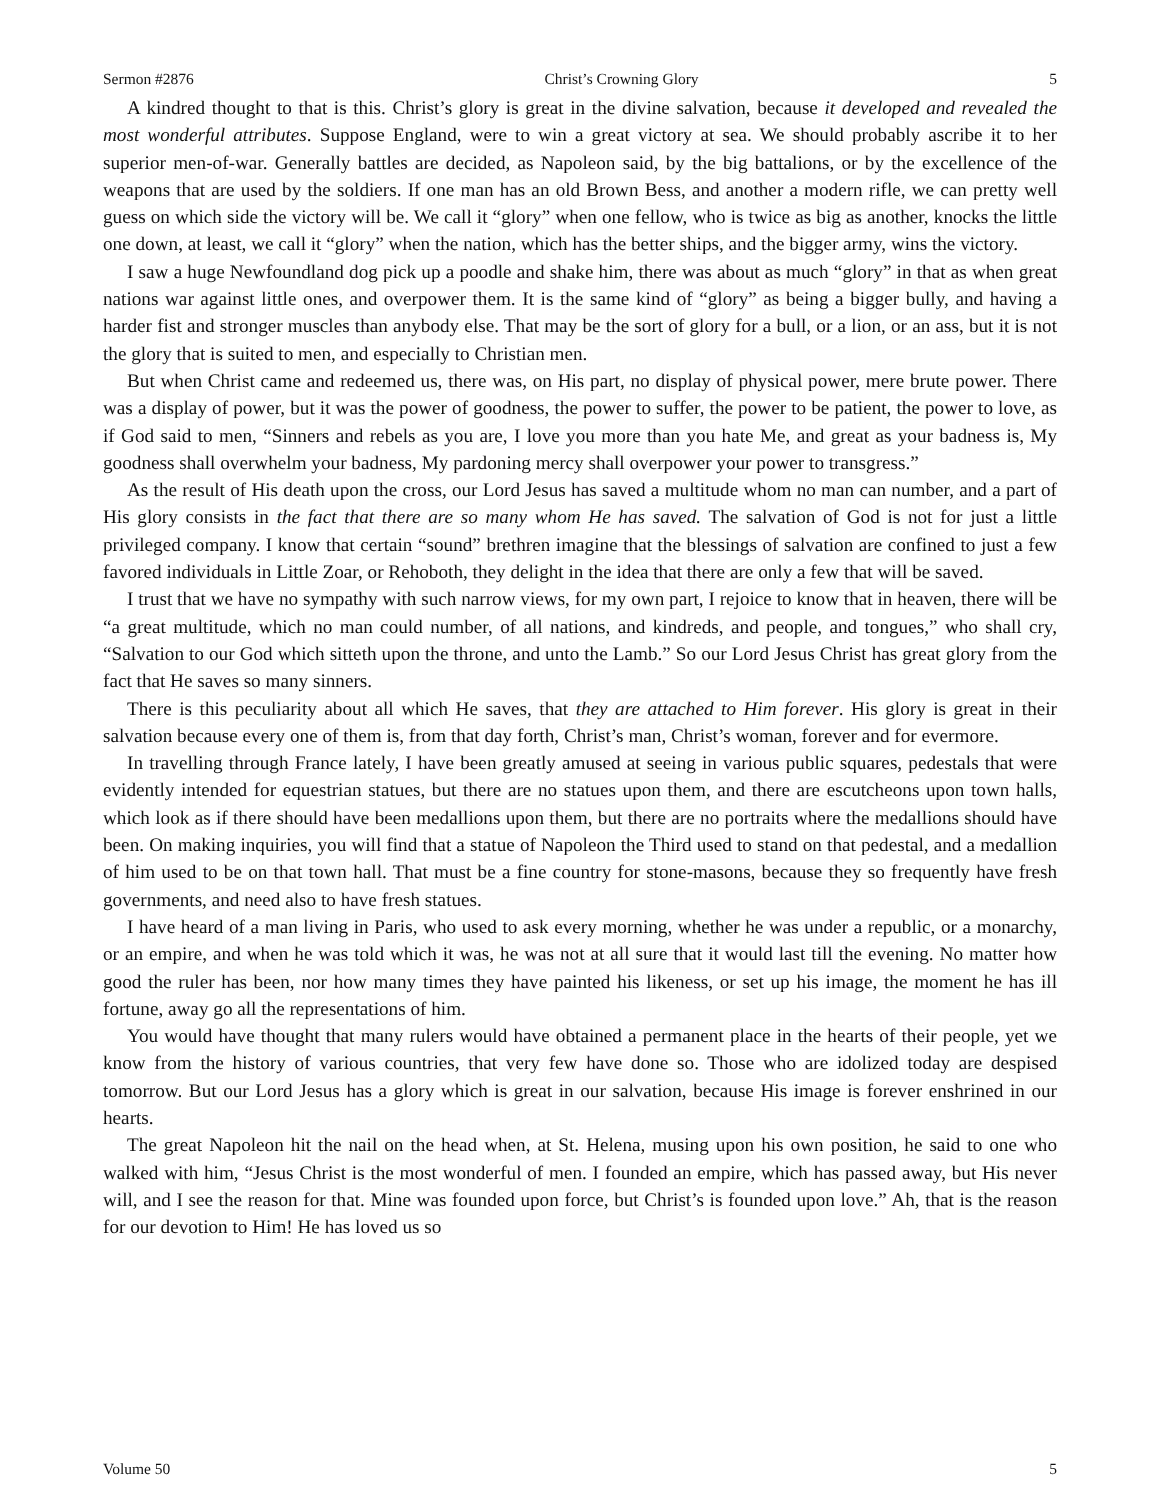Sermon #2876 Christ’s Crowning Glory 5
A kindred thought to that is this. Christ’s glory is great in the divine salvation, because it developed and revealed the most wonderful attributes. Suppose England, were to win a great victory at sea. We should probably ascribe it to her superior men-of-war. Generally battles are decided, as Napoleon said, by the big battalions, or by the excellence of the weapons that are used by the soldiers. If one man has an old Brown Bess, and another a modern rifle, we can pretty well guess on which side the victory will be. We call it “glory” when one fellow, who is twice as big as another, knocks the little one down, at least, we call it “glory” when the nation, which has the better ships, and the bigger army, wins the victory.
I saw a huge Newfoundland dog pick up a poodle and shake him, there was about as much “glory” in that as when great nations war against little ones, and overpower them. It is the same kind of “glory” as being a bigger bully, and having a harder fist and stronger muscles than anybody else. That may be the sort of glory for a bull, or a lion, or an ass, but it is not the glory that is suited to men, and especially to Christian men.
But when Christ came and redeemed us, there was, on His part, no display of physical power, mere brute power. There was a display of power, but it was the power of goodness, the power to suffer, the power to be patient, the power to love, as if God said to men, “Sinners and rebels as you are, I love you more than you hate Me, and great as your badness is, My goodness shall overwhelm your badness, My pardoning mercy shall overpower your power to transgress.”
As the result of His death upon the cross, our Lord Jesus has saved a multitude whom no man can number, and a part of His glory consists in the fact that there are so many whom He has saved. The salvation of God is not for just a little privileged company. I know that certain “sound” brethren imagine that the blessings of salvation are confined to just a few favored individuals in Little Zoar, or Rehoboth, they delight in the idea that there are only a few that will be saved.
I trust that we have no sympathy with such narrow views, for my own part, I rejoice to know that in heaven, there will be “a great multitude, which no man could number, of all nations, and kindreds, and people, and tongues,” who shall cry, “Salvation to our God which sitteth upon the throne, and unto the Lamb.” So our Lord Jesus Christ has great glory from the fact that He saves so many sinners.
There is this peculiarity about all which He saves, that they are attached to Him forever. His glory is great in their salvation because every one of them is, from that day forth, Christ’s man, Christ’s woman, forever and for evermore.
In travelling through France lately, I have been greatly amused at seeing in various public squares, pedestals that were evidently intended for equestrian statues, but there are no statues upon them, and there are escutcheons upon town halls, which look as if there should have been medallions upon them, but there are no portraits where the medallions should have been. On making inquiries, you will find that a statue of Napoleon the Third used to stand on that pedestal, and a medallion of him used to be on that town hall. That must be a fine country for stone-masons, because they so frequently have fresh governments, and need also to have fresh statues.
I have heard of a man living in Paris, who used to ask every morning, whether he was under a republic, or a monarchy, or an empire, and when he was told which it was, he was not at all sure that it would last till the evening. No matter how good the ruler has been, nor how many times they have painted his likeness, or set up his image, the moment he has ill fortune, away go all the representations of him.
You would have thought that many rulers would have obtained a permanent place in the hearts of their people, yet we know from the history of various countries, that very few have done so. Those who are idolized today are despised tomorrow. But our Lord Jesus has a glory which is great in our salvation, because His image is forever enshrined in our hearts.
The great Napoleon hit the nail on the head when, at St. Helena, musing upon his own position, he said to one who walked with him, “Jesus Christ is the most wonderful of men. I founded an empire, which has passed away, but His never will, and I see the reason for that. Mine was founded upon force, but Christ’s is founded upon love.” Ah, that is the reason for our devotion to Him! He has loved us so
Volume 50 5